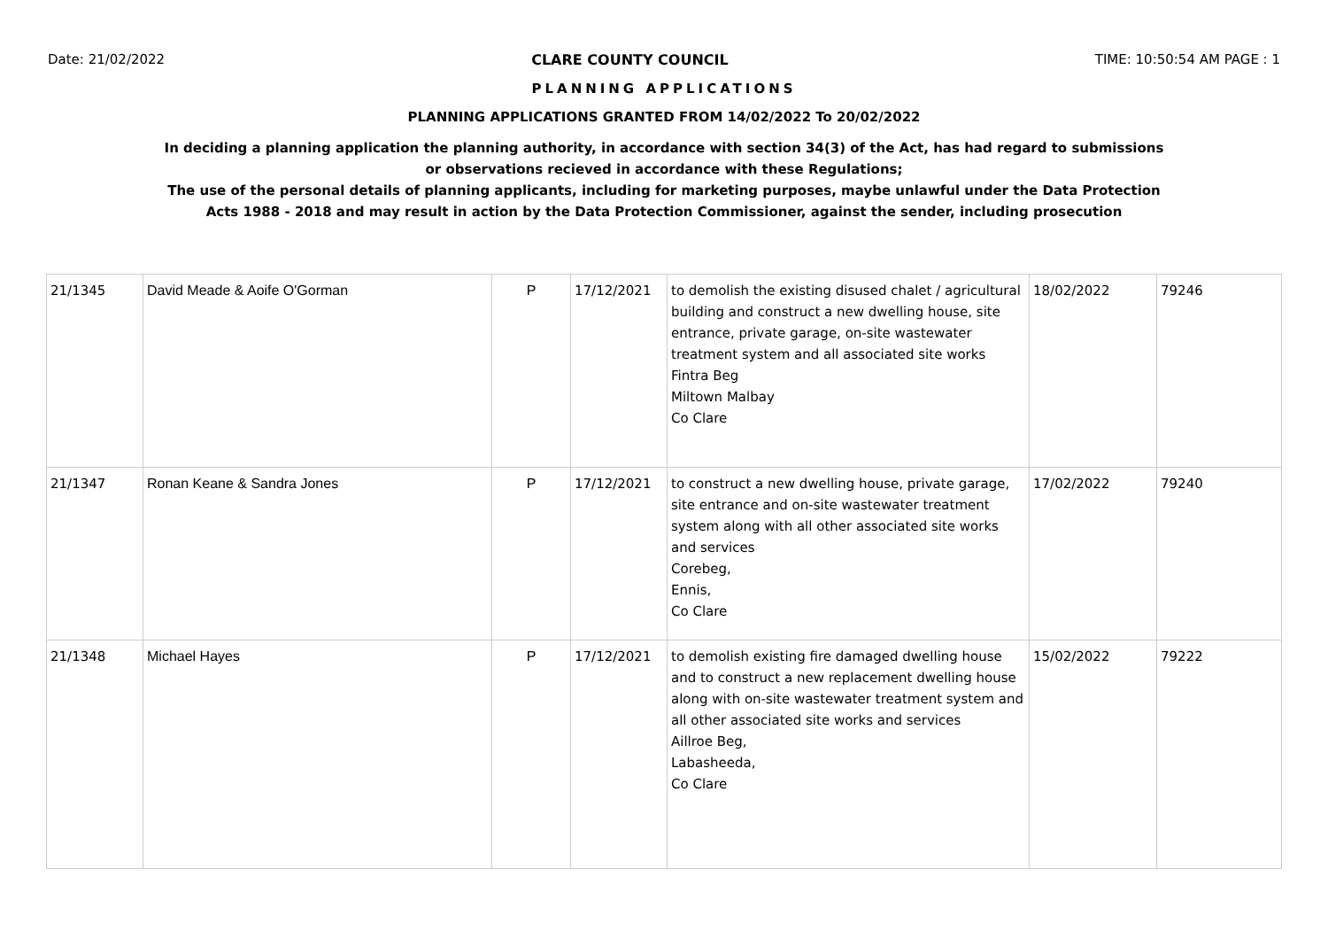Date: 21/02/2022 CLARE COUNTY COUNCIL TIME: 10:50:54 AM PAGE : 1
PLANNING APPLICATIONS
PLANNING APPLICATIONS GRANTED FROM 14/02/2022 To 20/02/2022
In deciding a planning application the planning authority, in accordance with section 34(3) of the Act, has had regard to submissions
or observations recieved in accordance with these Regulations;
The use of the personal details of planning applicants, including for marketing purposes, maybe unlawful under the Data Protection
Acts 1988 - 2018 and may result in action by the Data Protection Commissioner, against the sender, including prosecution
| 21/1345 | David Meade & Aoife O'Gorman | P | 17/12/2021 | to demolish the existing disused chalet / agricultural building and construct a new dwelling house, site entrance, private garage, on-site wastewater treatment system and all associated site works Fintra Beg Miltown Malbay Co Clare | 18/02/2022 | 79246 |
| 21/1347 | Ronan Keane & Sandra Jones | P | 17/12/2021 | to construct a new dwelling house, private garage, site entrance and on-site wastewater treatment system along with all other associated site works and services Corebeg, Ennis, Co Clare | 17/02/2022 | 79240 |
| 21/1348 | Michael Hayes | P | 17/12/2021 | to demolish existing fire damaged dwelling house and to construct a new replacement dwelling house along with on-site wastewater treatment system and all other associated site works and services Aillroe Beg, Labasheeda, Co Clare | 15/02/2022 | 79222 |